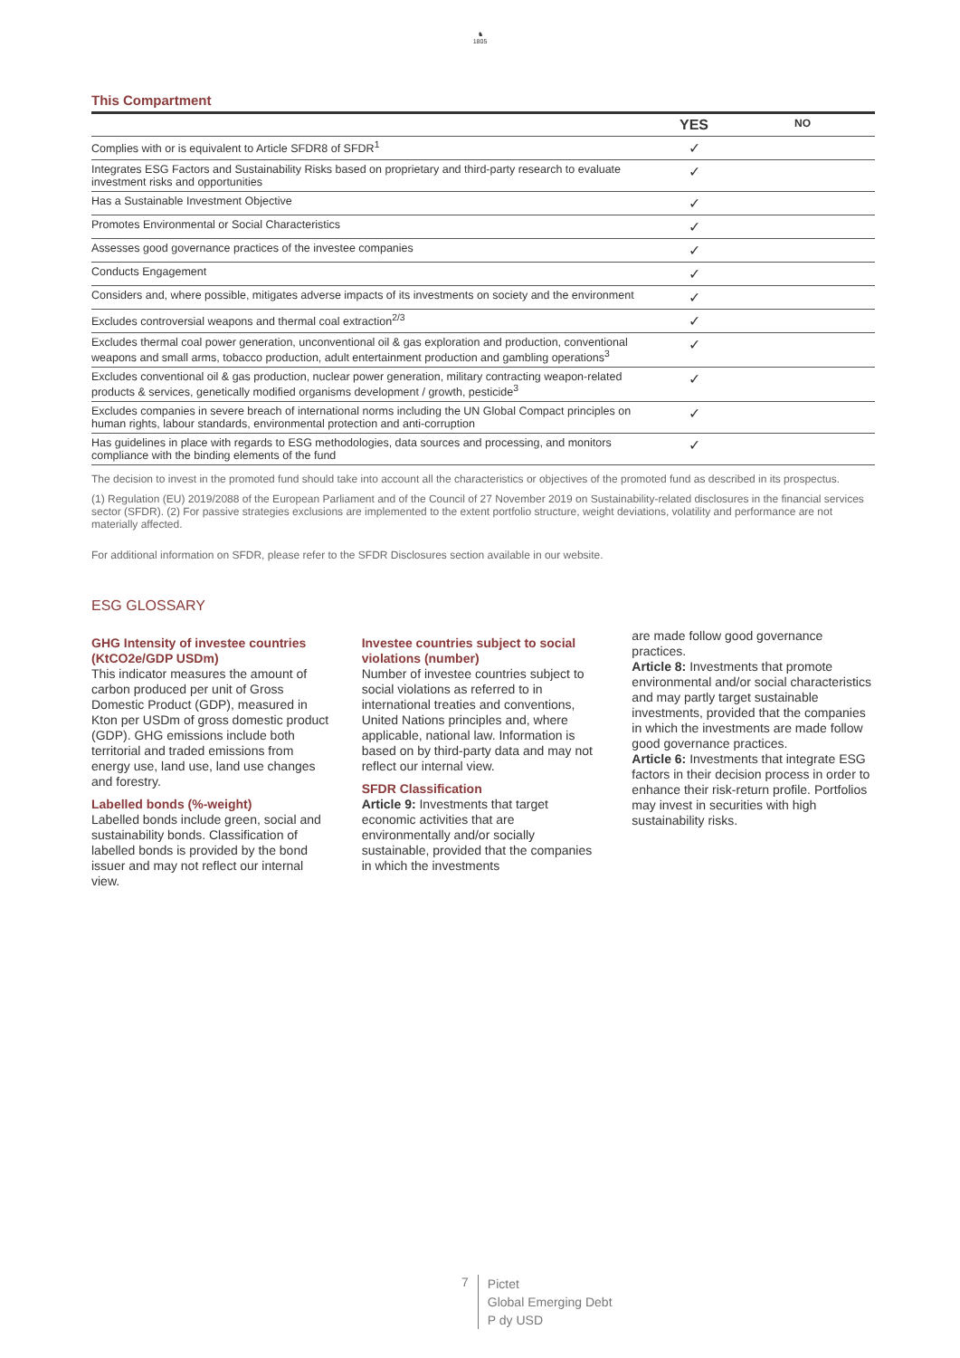♞
1805
This Compartment
| | YES | NO |
| --- | --- | --- |
| Complies with or is equivalent to Article SFDR8 of SFDR<sup>1</sup> | ✓ | |
| Integrates ESG Factors and Sustainability Risks based on proprietary and third-party research to evaluate investment risks and opportunities | ✓ | |
| Has a Sustainable Investment Objective | ✓ | |
| Promotes Environmental or Social Characteristics | ✓ | |
| Assesses good governance practices of the investee companies | ✓ | |
| Conducts Engagement | ✓ | |
| Considers and, where possible, mitigates adverse impacts of its investments on society and the environment | ✓ | |
| Excludes controversial weapons and thermal coal extraction<sup>2/3</sup> | ✓ | |
| Excludes thermal coal power generation, unconventional oil & gas exploration and production, conventional weapons and small arms, tobacco production, adult entertainment production and gambling operations<sup>3</sup> | ✓ | |
| Excludes conventional oil & gas production, nuclear power generation, military contracting weapon-related products & services, genetically modified organisms development / growth, pesticide<sup>3</sup> | ✓ | |
| Excludes companies in severe breach of international norms including the UN Global Compact principles on human rights, labour standards, environmental protection and anti-corruption | ✓ | |
| Has guidelines in place with regards to ESG methodologies, data sources and processing, and monitors compliance with the binding elements of the fund | ✓ | |
The decision to invest in the promoted fund should take into account all the characteristics or objectives of the promoted fund as described in its prospectus.
(1) Regulation (EU) 2019/2088 of the European Parliament and of the Council of 27 November 2019 on Sustainability-related disclosures in the financial services sector (SFDR). (2) For passive strategies exclusions are implemented to the extent portfolio structure, weight deviations, volatility and performance are not materially affected.
For additional information on SFDR, please refer to the SFDR Disclosures section available in our website.
ESG GLOSSARY
GHG Intensity of investee countries (KtCO2e/GDP USDm)
This indicator measures the amount of carbon produced per unit of Gross Domestic Product (GDP), measured in Kton per USDm of gross domestic product (GDP). GHG emissions include both territorial and traded emissions from energy use, land use, land use changes and forestry.
Labelled bonds (%-weight)
Labelled bonds include green, social and sustainability bonds. Classification of labelled bonds is provided by the bond issuer and may not reflect our internal view.
Investee countries subject to social violations (number)
Number of investee countries subject to social violations as referred to in international treaties and conventions, United Nations principles and, where applicable, national law. Information is based on by third-party data and may not reflect our internal view.
SFDR Classification
Article 9: Investments that target economic activities that are environmentally and/or socially sustainable, provided that the companies in which the investments
are made follow good governance practices.
Article 8: Investments that promote environmental and/or social characteristics and may partly target sustainable investments, provided that the companies in which the investments are made follow good governance practices.
Article 6: Investments that integrate ESG factors in their decision process in order to enhance their risk-return profile. Portfolios may invest in securities with high sustainability risks.
7
Pictet
Global Emerging Debt
P dy USD